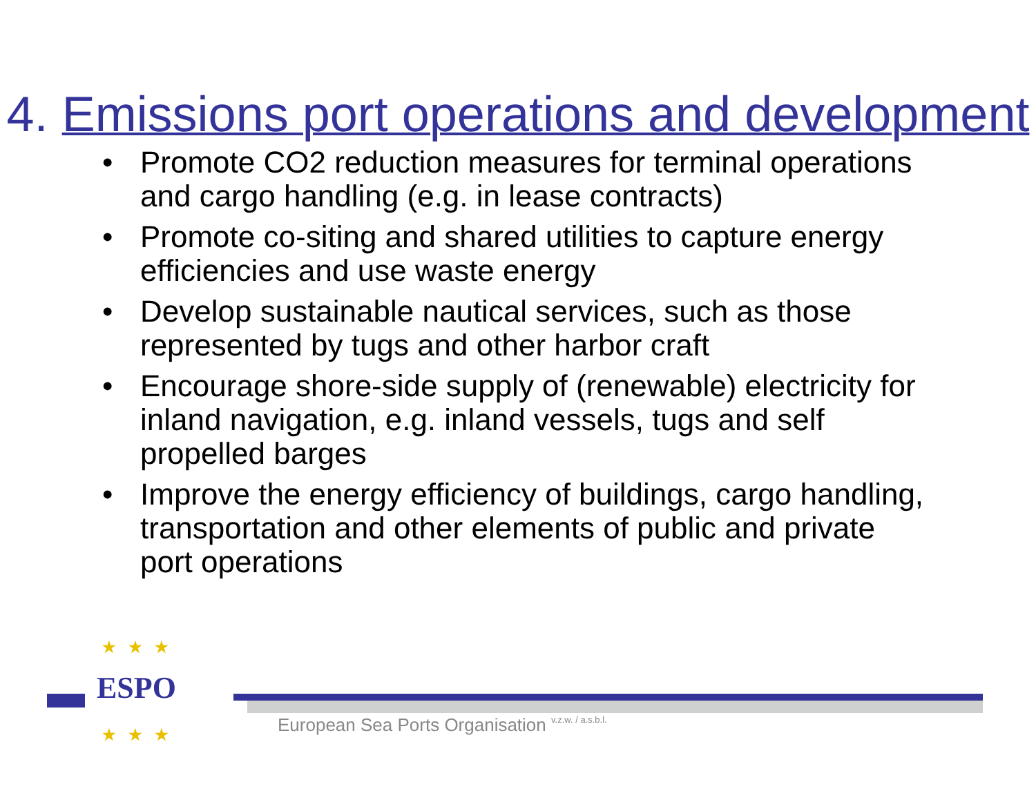4. Emissions port operations and development
• Promote CO2 reduction measures for terminal operations and cargo handling (e.g. in lease contracts)
• Promote co-siting and shared utilities to capture energy efficiencies and use waste energy
• Develop sustainable nautical services, such as those represented by tugs and other harbor craft
• Encourage shore-side supply of (renewable) electricity for inland navigation, e.g. inland vessels, tugs and self propelled barges
• Improve the energy efficiency of buildings, cargo handling, transportation and other elements of public and private port operations
★★★
ESPO
★★★
European Sea Ports Organisation v.z.w. / a.s.b.l.